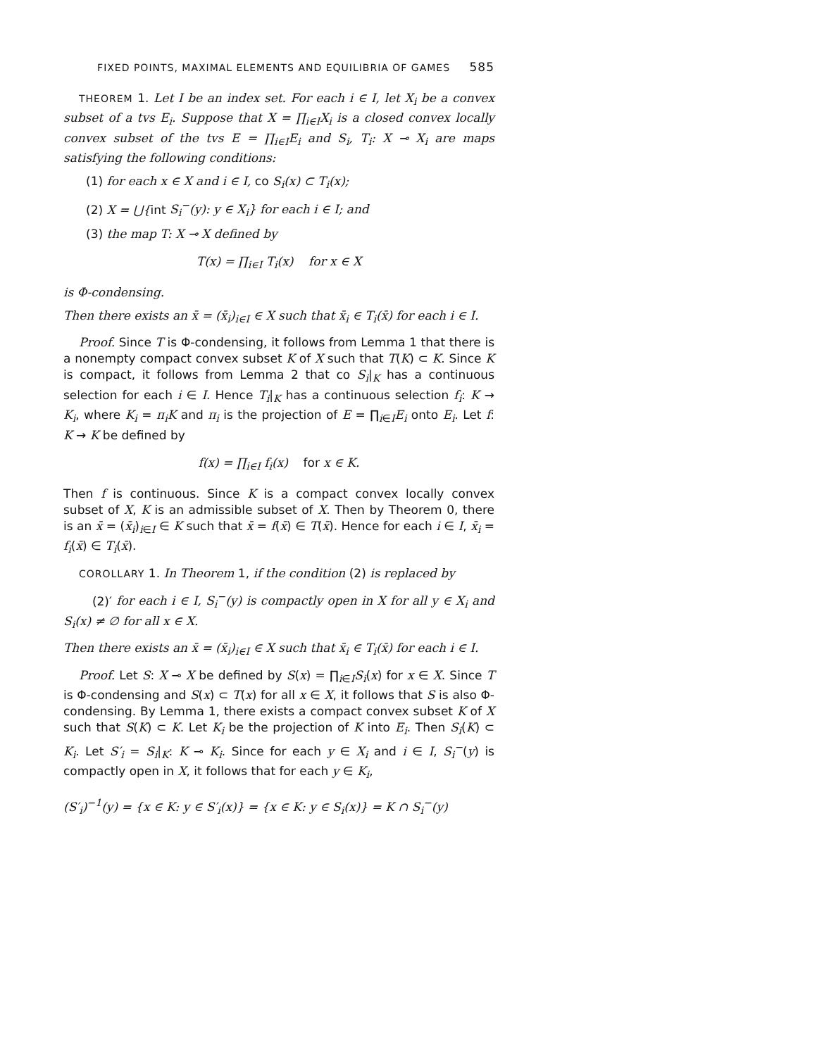FIXED POINTS, MAXIMAL ELEMENTS AND EQUILIBRIA OF GAMES 585
THEOREM 1. Let I be an index set. For each i ∈ I, let X<sub>i</sub> be a convex subset of a tvs E<sub>i</sub>. Suppose that X = ∏<sub>i∈I</sub>X<sub>i</sub> is a closed convex locally convex subset of the tvs E = ∏<sub>i∈I</sub>E<sub>i</sub> and S<sub>i</sub>, T<sub>i</sub>: X ⊸ X<sub>i</sub> are maps satisfying the following conditions:
(1) for each x ∈ X and i ∈ I, co S<sub>i</sub>(x) ⊂ T<sub>i</sub>(x);
(2) X = ⋃{int S<sub>i</sub><sup>−</sup>(y): y ∈ X<sub>i</sub>} for each i ∈ I; and
(3) the map T: X ⊸ X defined by
T(x) = ∏<sub>i∈I</sub> T<sub>i</sub>(x) for x ∈ X
is Φ-condensing.
Then there exists an x̄ = (x̄<sub>i</sub>)<sub>i∈I</sub> ∈ X such that x̄<sub>i</sub> ∈ T<sub>i</sub>(x̄) for each i ∈ I.
Proof. Since T is Φ-condensing, it follows from Lemma 1 that there is a nonempty compact convex subset K of X such that T(K) ⊂ K. Since K is compact, it follows from Lemma 2 that co S<sub>i</sub>|<sub>K</sub> has a continuous selection for each i ∈ I. Hence T<sub>i</sub>|<sub>K</sub> has a continuous selection f<sub>i</sub>: K → K<sub>i</sub>, where K<sub>i</sub> = π<sub>i</sub>K and π<sub>i</sub> is the projection of E = ∏<sub>i∈I</sub>E<sub>i</sub> onto E<sub>i</sub>. Let f: K → K be defined by
f(x) = ∏<sub>i∈I</sub> f<sub>i</sub>(x) for x ∈ K.
Then f is continuous. Since K is a compact convex locally convex subset of X, K is an admissible subset of X. Then by Theorem 0, there is an x̄ = (x̄<sub>i</sub>)<sub>i∈I</sub> ∈ K such that x̄ = f(x̄) ∈ T(x̄). Hence for each i ∈ I, x̄<sub>i</sub> = f<sub>i</sub>(x̄) ∈ T<sub>i</sub>(x̄).
COROLLARY 1. In Theorem 1, if the condition (2) is replaced by
(2)′ for each i ∈ I, S<sub>i</sub><sup>−</sup>(y) is compactly open in X for all y ∈ X<sub>i</sub> and S<sub>i</sub>(x) ≠ ∅ for all x ∈ X.
Then there exists an x̄ = (x̄<sub>i</sub>)<sub>i∈I</sub> ∈ X such that x̄<sub>i</sub> ∈ T<sub>i</sub>(x̄) for each i ∈ I.
Proof. Let S: X ⊸ X be defined by S(x) = ∏<sub>i∈I</sub>S<sub>i</sub>(x) for x ∈ X. Since T is Φ-condensing and S(x) ⊂ T(x) for all x ∈ X, it follows that S is also Φ-condensing. By Lemma 1, there exists a compact convex subset K of X such that S(K) ⊂ K. Let K<sub>i</sub> be the projection of K into E<sub>i</sub>. Then S<sub>i</sub>(K) ⊂ K<sub>i</sub>. Let S′<sub>i</sub> = S<sub>i</sub>|<sub>K</sub>: K ⊸ K<sub>i</sub>. Since for each y ∈ X<sub>i</sub> and i ∈ I, S<sub>i</sub><sup>−</sup>(y) is compactly open in X, it follows that for each y ∈ K<sub>i</sub>,
(S′<sub>i</sub>)<sup>−1</sup>(y) = {x ∈ K: y ∈ S′<sub>i</sub>(x)} = {x ∈ K: y ∈ S<sub>i</sub>(x)} = K ∩ S<sub>i</sub><sup>−</sup>(y)